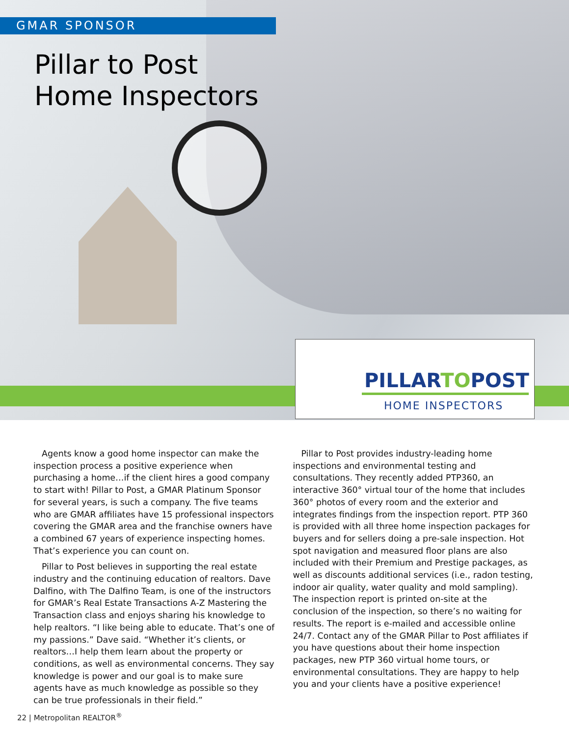GMAR SPONSOR
Pillar to Post
Home Inspectors
PILLARTOPOST
HOME INSPECTORS
Agents know a good home inspector can make the inspection process a positive experience when purchasing a home…if the client hires a good company to start with! Pillar to Post, a GMAR Platinum Sponsor for several years, is such a company. The five teams who are GMAR affiliates have 15 professional inspectors covering the GMAR area and the franchise owners have a combined 67 years of experience inspecting homes. That’s experience you can count on.
Pillar to Post believes in supporting the real estate industry and the continuing education of realtors. Dave Dalfino, with The Dalfino Team, is one of the instructors for GMAR’s Real Estate Transactions A-Z Mastering the Transaction class and enjoys sharing his knowledge to help realtors. “I like being able to educate. That’s one of my passions.” Dave said. “Whether it’s clients, or realtors…I help them learn about the property or conditions, as well as environmental concerns. They say knowledge is power and our goal is to make sure agents have as much knowledge as possible so they can be true professionals in their field.”
Pillar to Post provides industry-leading home inspections and environmental testing and consultations. They recently added PTP360, an interactive 360° virtual tour of the home that includes 360° photos of every room and the exterior and integrates findings from the inspection report. PTP 360 is provided with all three home inspection packages for buyers and for sellers doing a pre-sale inspection. Hot spot navigation and measured floor plans are also included with their Premium and Prestige packages, as well as discounts additional services (i.e., radon testing, indoor air quality, water quality and mold sampling). The inspection report is printed on-site at the conclusion of the inspection, so there’s no waiting for results. The report is e-mailed and accessible online 24/7. Contact any of the GMAR Pillar to Post affiliates if you have questions about their home inspection packages, new PTP 360 virtual home tours, or environmental consultations. They are happy to help you and your clients have a positive experience!
22 | Metropolitan REALTOR<sup>®</sup>